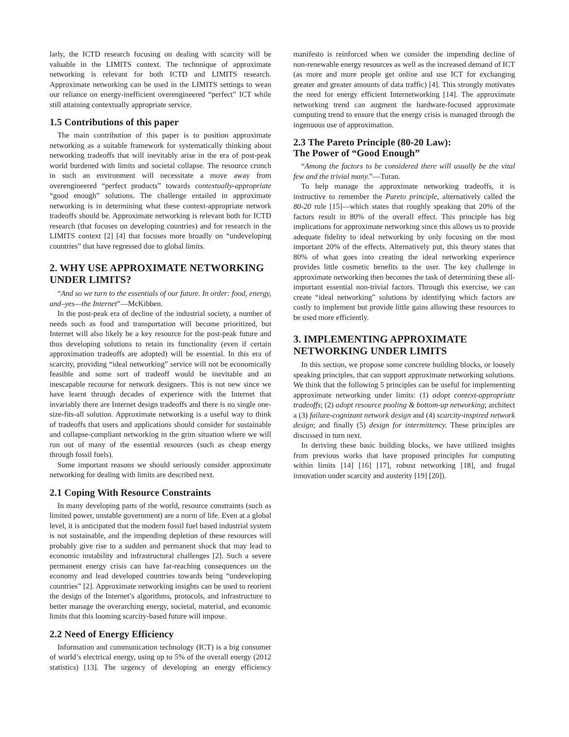larly, the ICTD research focusing on dealing with scarcity will be valuable in the LIMITS context. The technnique of approximate networking is relevant for both ICTD and LIMITS research. Approximate networking can be used in the LIMITS settings to wean our reliance on energy-inefficient overengineered “perfect” ICT while still attaining contextually appropriate service.
1.5 Contributions of this paper
The main contribution of this paper is to position approximate networking as a suitable framework for systematically thinking about networking tradeoffs that will inevitably arise in the era of post-peak world burdened with limits and societal collapse. The resource crunch in such an environment will necessitate a move away from overengineered “perfect products” towards contextually-appropriate “good enough” solutions. The challenge entailed in approximate networking is in determining what these context-appropriate network tradeoffs should be. Approximate networking is relevant both for ICTD research (that focuses on developing countries) and for research in the LIMITS context [2] [4] that focuses more broadly on “undeveloping countries” that have regressed due to global limits.
2. WHY USE APPROXIMATE NETWORKING UNDER LIMITS?
“And so we turn to the essentials of our future. In order: food, energy, and–yes—the Internet”—McKibben.
In the post-peak era of decline of the industrial society, a number of needs such as food and transportation will become prioritized, but Internet will also likely be a key resource for the post-peak future and thus developing solutions to retain its functionality (even if certain approximation tradeoffs are adopted) will be essential. In this era of scarcity, providing “ideal networking” service will not be economically feasible and some sort of tradeoff would be inevitable and an inescapable recourse for network designers. This is not new since we have learnt through decades of experience with the Internet that invariably there are Internet design tradeoffs and there is no single one-size-fits-all solution. Approximate networking is a useful way to think of tradeoffs that users and applications should consider for sustainable and collapse-compliant networking in the grim situation where we will run out of many of the essential resources (such as cheap energy through fossil fuels).
Some important reasons we should seriously consider approximate networking for dealing with limits are described next.
2.1 Coping With Resource Constraints
In many developing parts of the world, resource constraints (such as limited power, unstable government) are a norm of life. Even at a global level, it is anticipated that the modern fossil fuel based industrial system is not sustainable, and the impending depletion of these resources will probably give rise to a sudden and permanent shock that may lead to economic instability and infrastructural challenges [2]. Such a severe permanent energy crisis can have far-reaching consequences on the economy and lead developed countries towards being “undeveloping countries” [2]. Approximate networking insights can be used to reorient the design of the Internet’s algorithms, protocols, and infrastructure to better manage the overarching energy, societal, material, and economic limits that this looming scarcity-based future will impose.
2.2 Need of Energy Efficiency
Information and communication technology (ICT) is a big consumer of world’s electrical energy, using up to 5% of the overall energy (2012 statistics) [13]. The urgency of developing an energy efficiency manifesto is reinforced when we consider the impending decline of non-renewable energy resources as well as the increased demand of ICT (as more and more people get online and use ICT for exchanging greater and greater amounts of data traffic) [4]. This strongly motivates the need for energy efficient Internetworking [14]. The approximate networking trend can augment the hardware-focused approximate computing trend to ensure that the energy crisis is managed through the ingenuous use of approximation.
2.3 The Pareto Principle (80-20 Law):
The Power of “Good Enough”
“Among the factors to be considered there will usually be the vital few and the trivial many.”—Turan.
To help manage the approximate networking tradeoffs, it is instructive to remember the Pareto principle, alternatively called the 80-20 rule [15]—which states that roughly speaking that 20% of the factors result in 80% of the overall effect. This principle has big implications for approximate networking since this allows us to provide adequate fidelity to ideal networking by only focusing on the most important 20% of the effects. Alternatively put, this theory states that 80% of what goes into creating the ideal networking experience provides little cosmetic benefits to the user. The key challenge in approximate networking then becomes the task of determining these all-important essential non-trivial factors. Through this exercise, we can create “ideal networking” solutions by identifying which factors are costly to implement but provide little gains allowing these resources to be used more efficiently.
3. IMPLEMENTING APPROXIMATE NETWORKING UNDER LIMITS
In this section, we propose some concrete building blocks, or loosely speaking principles, that can support approximate networking solutions. We think that the following 5 principles can be useful for implementing approximate networking under limits: (1) adopt context-appropriate tradeoffs; (2) adopt resource pooling & bottom-up networking; architect a (3) failure-cognizant network design and (4) scarcity-inspired network design; and finally (5) design for intermittency. These principles are discussed in turn next.
In deriving these basic building blocks, we have utilized insights from previous works that have proposed principles for computing within limits [14] [16] [17], robust networking [18], and frugal innovation under scarcity and austerity [19] [20]).